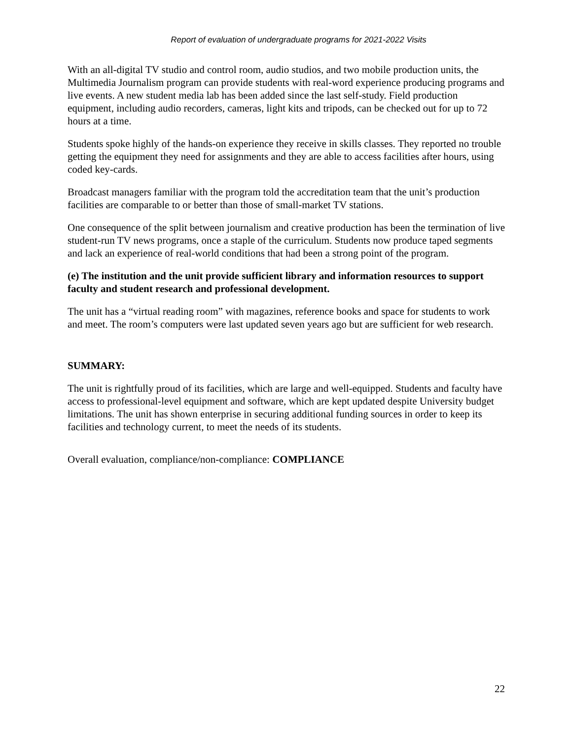Report of evaluation of undergraduate programs for 2021-2022 Visits
With an all-digital TV studio and control room, audio studios, and two mobile production units, the Multimedia Journalism program can provide students with real-word experience producing programs and live events. A new student media lab has been added since the last self-study. Field production equipment, including audio recorders, cameras, light kits and tripods, can be checked out for up to 72 hours at a time.
Students spoke highly of the hands-on experience they receive in skills classes. They reported no trouble getting the equipment they need for assignments and they are able to access facilities after hours, using coded key-cards.
Broadcast managers familiar with the program told the accreditation team that the unit’s production facilities are comparable to or better than those of small-market TV stations.
One consequence of the split between journalism and creative production has been the termination of live student-run TV news programs, once a staple of the curriculum. Students now produce taped segments and lack an experience of real-world conditions that had been a strong point of the program.
(e) The institution and the unit provide sufficient library and information resources to support faculty and student research and professional development.
The unit has a “virtual reading room” with magazines, reference books and space for students to work and meet. The room’s computers were last updated seven years ago but are sufficient for web research.
SUMMARY:
The unit is rightfully proud of its facilities, which are large and well-equipped. Students and faculty have access to professional-level equipment and software, which are kept updated despite University budget limitations. The unit has shown enterprise in securing additional funding sources in order to keep its facilities and technology current, to meet the needs of its students.
Overall evaluation, compliance/non-compliance: COMPLIANCE
22